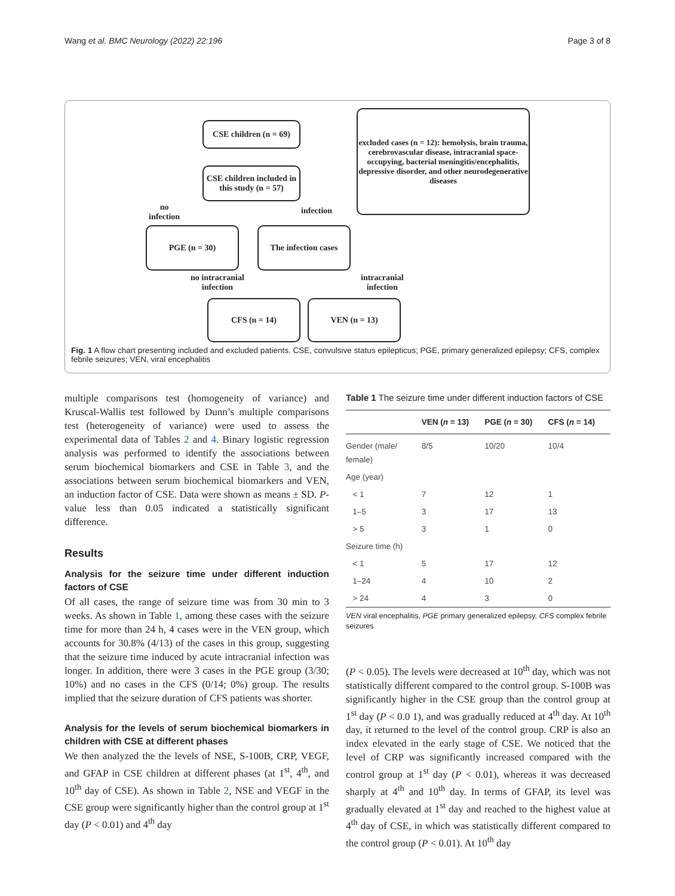Wang et al. BMC Neurology (2022) 22:196 Page 3 of 8
CSE children (n = 69)
excluded cases (n = 12): hemolysis, brain trauma, cerebrovascular disease, intracranial space-occupying, bacterial meningitis/encephalitis, depressive disorder, and other neurodegenerative diseases
CSE children included in this study (n = 57)
no
infection
infection
PGE (n = 30)
The infection cases
no intracranial
infection
intracranial
infection
CFS (n = 14) VEN (n = 13)
Fig. 1 A flow chart presenting included and excluded patients. CSE, convulsive status epilepticus; PGE, primary generalized epilepsy; CFS, complex febrile seizures; VEN, viral encephalitis
multiple comparisons test (homogeneity of variance) and Kruscal-Wallis test followed by Dunn’s multiple comparisons test (heterogeneity of variance) were used to assess the experimental data of Tables 2 and 4. Binary logistic regression analysis was performed to identify the associations between serum biochemical biomarkers and CSE in Table 3, and the associations between serum biochemical biomarkers and VEN, an induction factor of CSE. Data were shown as means ± SD. P-value less than 0.05 indicated a statistically significant difference.
Results
Analysis for the seizure time under different induction factors of CSE
Of all cases, the range of seizure time was from 30 min to 3 weeks. As shown in Table 1, among these cases with the seizure time for more than 24 h, 4 cases were in the VEN group, which accounts for 30.8% (4/13) of the cases in this group, suggesting that the seizure time induced by acute intracranial infection was longer. In addition, there were 3 cases in the PGE group (3/30; 10%) and no cases in the CFS (0/14; 0%) group. The results implied that the seizure duration of CFS patients was shorter.
Analysis for the levels of serum biochemical biomarkers in children with CSE at different phases
We then analyzed the the levels of NSE, S-100B, CRP, VEGF, and GFAP in CSE children at different phases (at 1<sup>st</sup>, 4<sup>th</sup>, and 10<sup>th</sup> day of CSE). As shown in Table 2, NSE and VEGF in the CSE group were significantly higher than the control group at 1<sup>st</sup> day (P < 0.01) and 4<sup>th</sup> day
Table 1 The seizure time under different induction factors of CSE
| | VEN ( n = 13) | PGE ( n = 30) | CFS ( n = 14) |
| --- | --- | --- | --- |
| Gender (male/ female) | 8/5 | 10/20 | 10/4 |
| Age (year) | | | |
| < 1 | 7 | 12 | 1 |
| 1–5 | 3 | 17 | 13 |
| > 5 | 3 | 1 | 0 |
| Seizure time (h) | | | |
| < 1 | 5 | 17 | 12 |
| 1–24 | 4 | 10 | 2 |
| > 24 | 4 | 3 | 0 |
VEN viral encephalitis, PGE primary generalized epilepsy, CFS complex febrile seizures
(P < 0.05). The levels were decreased at 10<sup>th</sup> day, which was not statistically different compared to the control group. S-100B was significantly higher in the CSE group than the control group at 1<sup>st</sup> day (P < 0.0 1), and was gradually reduced at 4<sup>th</sup> day. At 10<sup>th</sup> day, it returned to the level of the control group. CRP is also an index elevated in the early stage of CSE. We noticed that the level of CRP was significantly increased compared with the control group at 1<sup>st</sup> day (P < 0.01), whereas it was decreased sharply at 4<sup>th</sup> and 10<sup>th</sup> day. In terms of GFAP, its level was gradually elevated at 1<sup>st</sup> day and reached to the highest value at 4<sup>th</sup> day of CSE, in which was statistically different compared to the control group (P < 0.01). At 10<sup>th</sup> day